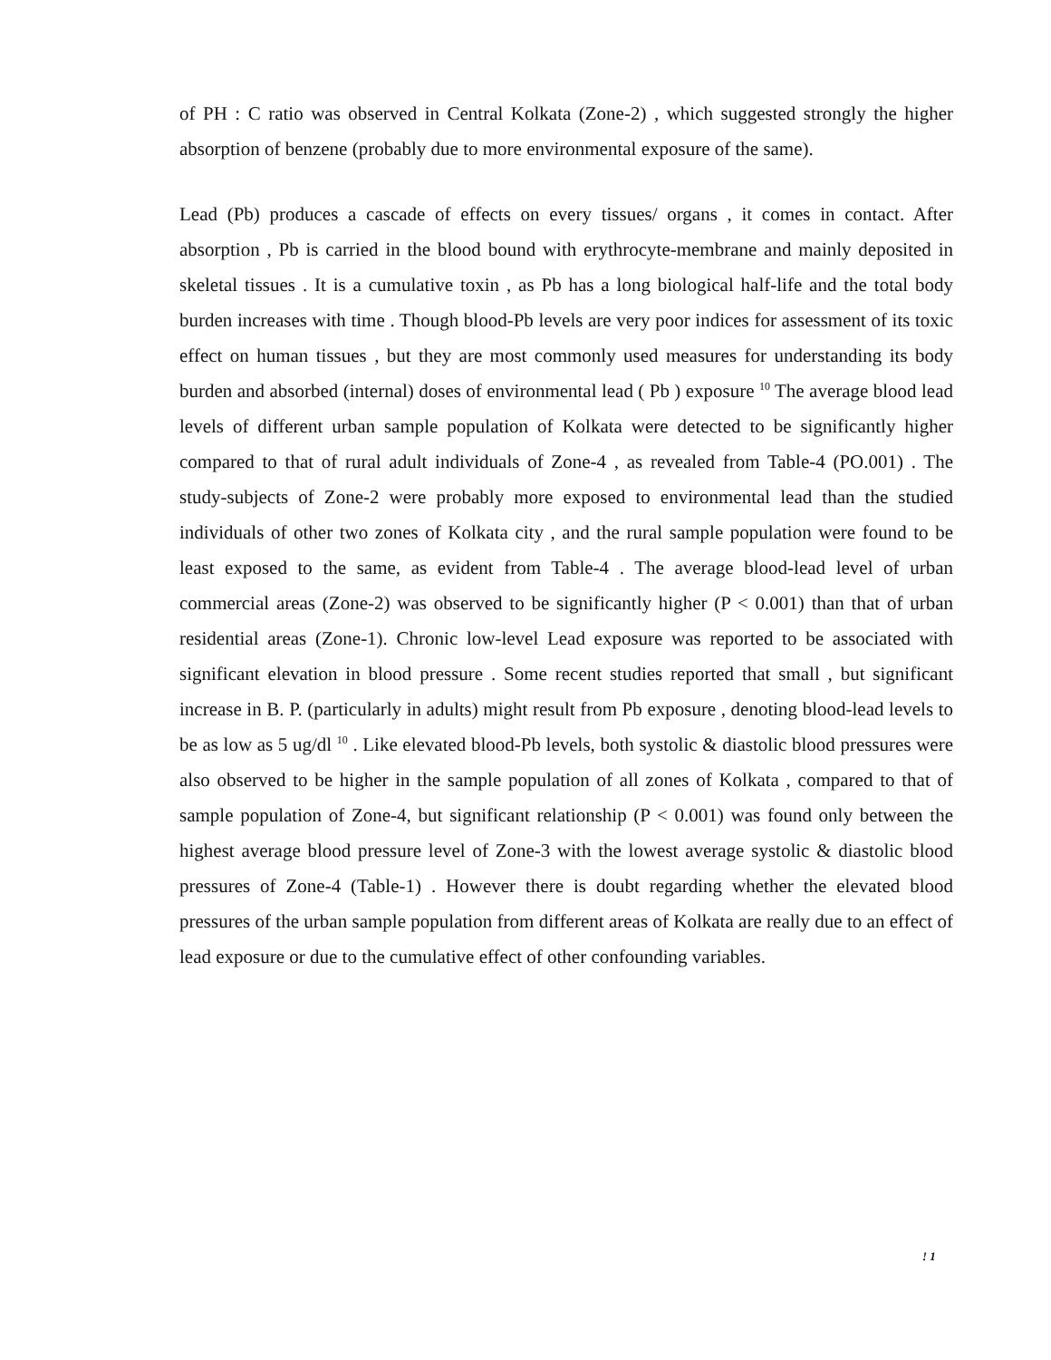of PH : C ratio was observed in Central Kolkata (Zone-2) , which suggested strongly the higher absorption of benzene (probably due to more environmental exposure of the same).
Lead (Pb) produces a cascade of effects on every tissues/ organs , it comes in contact. After absorption , Pb is carried in the blood bound with erythrocyte-membrane and mainly deposited in skeletal tissues . It is a cumulative toxin , as Pb has a long biological half-life and the total body burden increases with time . Though blood-Pb levels are very poor indices for assessment of its toxic effect on human tissues , but they are most commonly used measures for understanding its body burden and absorbed (internal) doses of environmental lead ( Pb ) exposure <sup>10</sup> The average blood lead levels of different urban sample population of Kolkata were detected to be significantly higher compared to that of rural adult individuals of Zone-4 , as revealed from Table-4 (PO.001) . The study-subjects of Zone-2 were probably more exposed to environmental lead than the studied individuals of other two zones of Kolkata city , and the rural sample population were found to be least exposed to the same, as evident from Table-4 . The average blood-lead level of urban commercial areas (Zone-2) was observed to be significantly higher (P < 0.001) than that of urban residential areas (Zone-1). Chronic low-level Lead exposure was reported to be associated with significant elevation in blood pressure . Some recent studies reported that small , but significant increase in B. P. (particularly in adults) might result from Pb exposure , denoting blood-lead levels to be as low as 5 ug/dl <sup>10</sup> . Like elevated blood-Pb levels, both systolic & diastolic blood pressures were also observed to be higher in the sample population of all zones of Kolkata , compared to that of sample population of Zone-4, but significant relationship (P < 0.001) was found only between the highest average blood pressure level of Zone-3 with the lowest average systolic & diastolic blood pressures of Zone-4 (Table-1) . However there is doubt regarding whether the elevated blood pressures of the urban sample population from different areas of Kolkata are really due to an effect of lead exposure or due to the cumulative effect of other confounding variables.
! 1